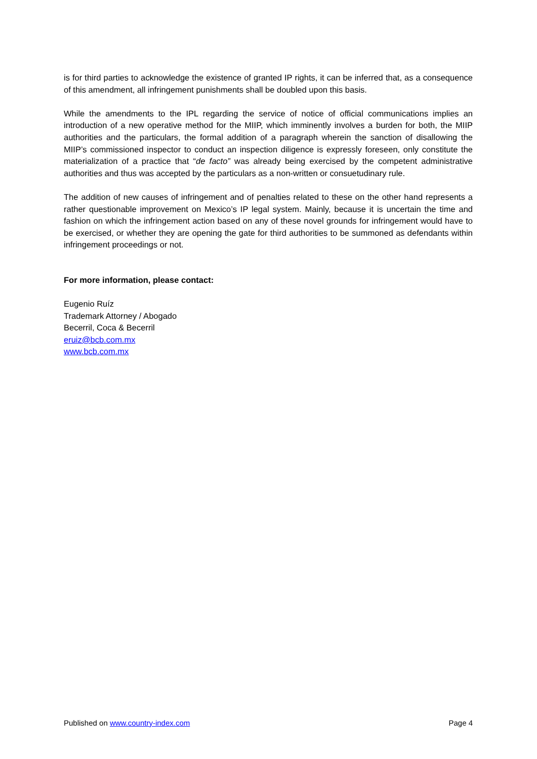is for third parties to acknowledge the existence of granted IP rights, it can be inferred that, as a consequence of this amendment, all infringement punishments shall be doubled upon this basis.
While the amendments to the IPL regarding the service of notice of official communications implies an introduction of a new operative method for the MIIP, which imminently involves a burden for both, the MIIP authorities and the particulars, the formal addition of a paragraph wherein the sanction of disallowing the MIIP’s commissioned inspector to conduct an inspection diligence is expressly foreseen, only constitute the materialization of a practice that “de facto” was already being exercised by the competent administrative authorities and thus was accepted by the particulars as a non-written or consuetudinary rule.
The addition of new causes of infringement and of penalties related to these on the other hand represents a rather questionable improvement on Mexico’s IP legal system. Mainly, because it is uncertain the time and fashion on which the infringement action based on any of these novel grounds for infringement would have to be exercised, or whether they are opening the gate for third authorities to be summoned as defendants within infringement proceedings or not.
For more information, please contact:
Eugenio Ruíz
Trademark Attorney / Abogado
Becerril, Coca & Becerril
eruiz@bcb.com.mx
www.bcb.com.mx
Published on www.country-index.com Page 4